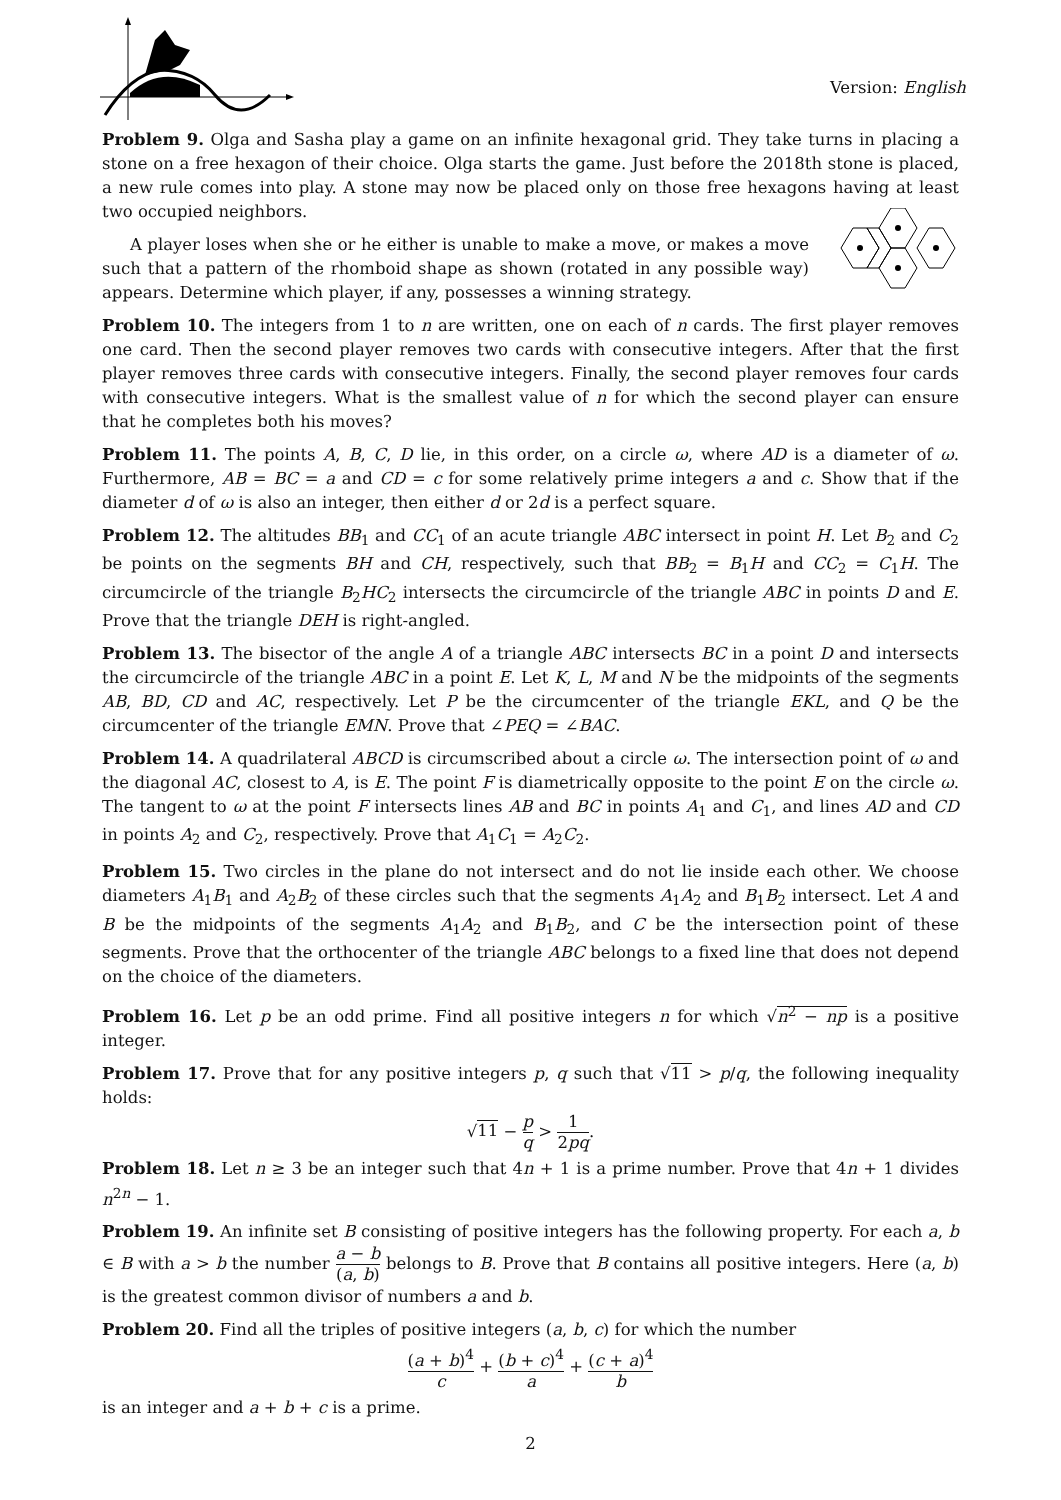Version: English
Problem 9. Olga and Sasha play a game on an infinite hexagonal grid. They take turns in placing a stone on a free hexagon of their choice. Olga starts the game. Just before the 2018th stone is placed, a new rule comes into play. A stone may now be placed only on those free hexagons having at least two occupied neighbors.
A player loses when she or he either is unable to make a move, or makes a move such that a pattern of the rhomboid shape as shown (rotated in any possible way) appears. Determine which player, if any, possesses a winning strategy.
Problem 10. The integers from 1 to n are written, one on each of n cards. The first player removes one card. Then the second player removes two cards with consecutive integers. After that the first player removes three cards with consecutive integers. Finally, the second player removes four cards with consecutive integers. What is the smallest value of n for which the second player can ensure that he completes both his moves?
Problem 11. The points A, B, C, D lie, in this order, on a circle ω, where AD is a diameter of ω. Furthermore, AB = BC = a and CD = c for some relatively prime integers a and c. Show that if the diameter d of ω is also an integer, then either d or 2d is a perfect square.
Problem 12. The altitudes BB<sub>1</sub> and CC<sub>1</sub> of an acute triangle ABC intersect in point H. Let B<sub>2</sub> and C<sub>2</sub> be points on the segments BH and CH, respectively, such that BB<sub>2</sub> = B<sub>1</sub>H and CC<sub>2</sub> = C<sub>1</sub>H. The circumcircle of the triangle B<sub>2</sub>HC<sub>2</sub> intersects the circumcircle of the triangle ABC in points D and E. Prove that the triangle DEH is right-angled.
Problem 13. The bisector of the angle A of a triangle ABC intersects BC in a point D and intersects the circumcircle of the triangle ABC in a point E. Let K, L, M and N be the midpoints of the segments AB, BD, CD and AC, respectively. Let P be the circumcenter of the triangle EKL, and Q be the circumcenter of the triangle EMN. Prove that ∠PEQ = ∠BAC.
Problem 14. A quadrilateral ABCD is circumscribed about a circle ω. The intersection point of ω and the diagonal AC, closest to A, is E. The point F is diametrically opposite to the point E on the circle ω. The tangent to ω at the point F intersects lines AB and BC in points A<sub>1</sub> and C<sub>1</sub>, and lines AD and CD in points A<sub>2</sub> and C<sub>2</sub>, respectively. Prove that A<sub>1</sub>C<sub>1</sub> = A<sub>2</sub>C<sub>2</sub>.
Problem 15. Two circles in the plane do not intersect and do not lie inside each other. We choose diameters A<sub>1</sub>B<sub>1</sub> and A<sub>2</sub>B<sub>2</sub> of these circles such that the segments A<sub>1</sub>A<sub>2</sub> and B<sub>1</sub>B<sub>2</sub> intersect. Let A and B be the midpoints of the segments A<sub>1</sub>A<sub>2</sub> and B<sub>1</sub>B<sub>2</sub>, and C be the intersection point of these segments. Prove that the orthocenter of the triangle ABC belongs to a fixed line that does not depend on the choice of the diameters.
Problem 16. Let p be an odd prime. Find all positive integers n for which √n<sup>2</sup> − np is a positive integer.
Problem 17. Prove that for any positive integers p, q such that √11 > p/q, the following inequality holds:
√11 − p q > 1 2pq.
Problem 18. Let n ≥ 3 be an integer such that 4n + 1 is a prime number. Prove that 4n + 1 divides n<sup>2n</sup> − 1.
Problem 19. An infinite set B consisting of positive integers has the following property. For each a, b ∈ B with a > b the number a − b (a, b) belongs to B. Prove that B contains all positive integers. Here (a, b) is the greatest common divisor of numbers a and b.
Problem 20. Find all the triples of positive integers (a, b, c) for which the number
(a + b)<sup>4</sup> c + (b + c)<sup>4</sup> a + (c + a)<sup>4</sup> b
is an integer and a + b + c is a prime.
2